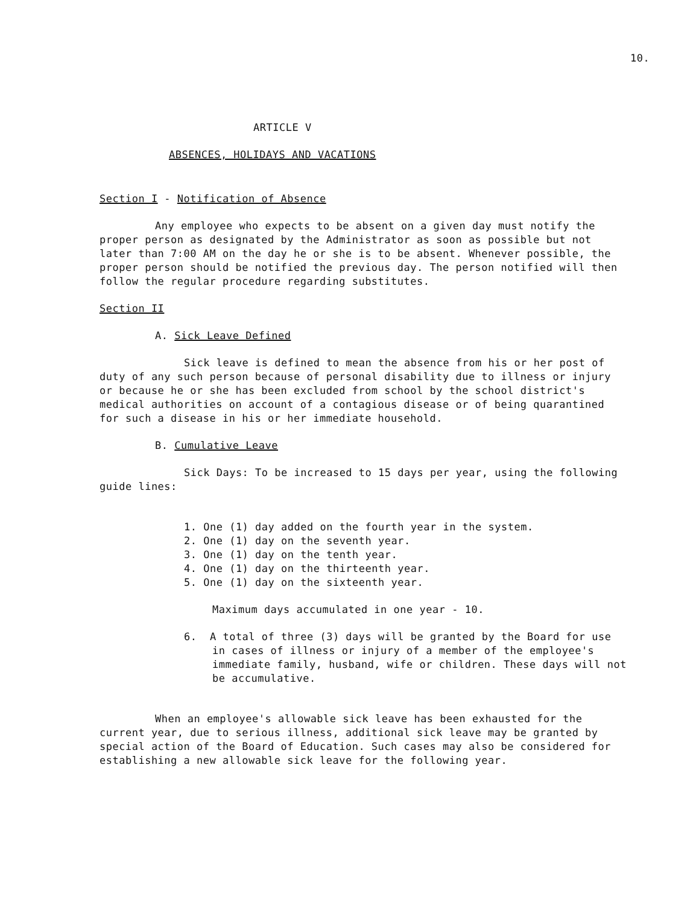10.
ARTICLE V
ABSENCES, HOLIDAYS AND VACATIONS
Section I - Notification of Absence
Any employee who expects to be absent on a given day must notify the proper person as designated by the Administrator as soon as possible but not later than 7:00 AM on the day he or she is to be absent. Whenever possible, the proper person should be notified the previous day. The person notified will then follow the regular procedure regarding substitutes.
Section II
A. Sick Leave Defined
Sick leave is defined to mean the absence from his or her post of duty of any such person because of personal disability due to illness or injury or because he or she has been excluded from school by the school district's medical authorities on account of a contagious disease or of being quarantined for such a disease in his or her immediate household.
B. Cumulative Leave
Sick Days: To be increased to 15 days per year, using the following guide lines:
1. One (1) day added on the fourth year in the system.
2. One (1) day on the seventh year.
3. One (1) day on the tenth year.
4. One (1) day on the thirteenth year.
5. One (1) day on the sixteenth year.
Maximum days accumulated in one year - 10.
6. A total of three (3) days will be granted by the Board for use in cases of illness or injury of a member of the employee's immediate family, husband, wife or children. These days will not be accumulative.
When an employee's allowable sick leave has been exhausted for the current year, due to serious illness, additional sick leave may be granted by special action of the Board of Education. Such cases may also be considered for establishing a new allowable sick leave for the following year.